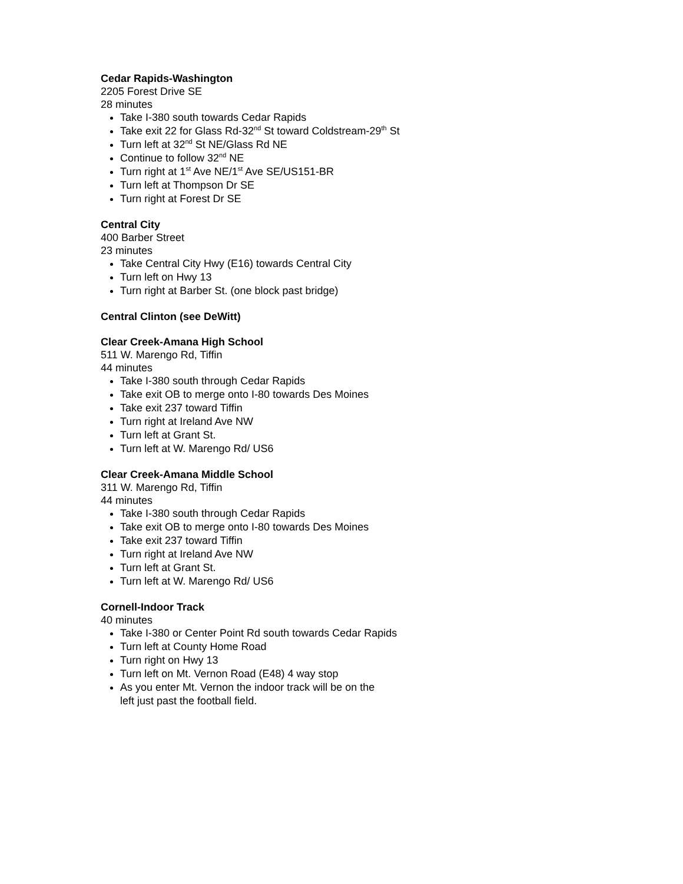Cedar Rapids-Washington
2205 Forest Drive SE
28 minutes
Take I-380 south towards Cedar Rapids
Take exit 22 for Glass Rd-32<sup>nd</sup> St toward Coldstream-29<sup>th</sup> St
Turn left at 32<sup>nd</sup> St NE/Glass Rd NE
Continue to follow 32<sup>nd</sup> NE
Turn right at 1<sup>st</sup> Ave NE/1<sup>st</sup> Ave SE/US151-BR
Turn left at Thompson Dr SE
Turn right at Forest Dr SE
Central City
400 Barber Street
23 minutes
Take Central City Hwy (E16) towards Central City
Turn left on Hwy 13
Turn right at Barber St. (one block past bridge)
Central Clinton (see DeWitt)
Clear Creek-Amana High School
511 W. Marengo Rd, Tiffin
44 minutes
Take I-380 south through Cedar Rapids
Take exit OB to merge onto I-80 towards Des Moines
Take exit 237 toward Tiffin
Turn right at Ireland Ave NW
Turn left at Grant St.
Turn left at W. Marengo Rd/ US6
Clear Creek-Amana Middle School
311 W. Marengo Rd, Tiffin
44 minutes
Take I-380 south through Cedar Rapids
Take exit OB to merge onto I-80 towards Des Moines
Take exit 237 toward Tiffin
Turn right at Ireland Ave NW
Turn left at Grant St.
Turn left at W. Marengo Rd/ US6
Cornell-Indoor Track
40 minutes
Take I-380 or Center Point Rd south towards Cedar Rapids
Turn left at County Home Road
Turn right on Hwy 13
Turn left on Mt. Vernon Road (E48) 4 way stop
As you enter Mt. Vernon the indoor track will be on the
left just past the football field.